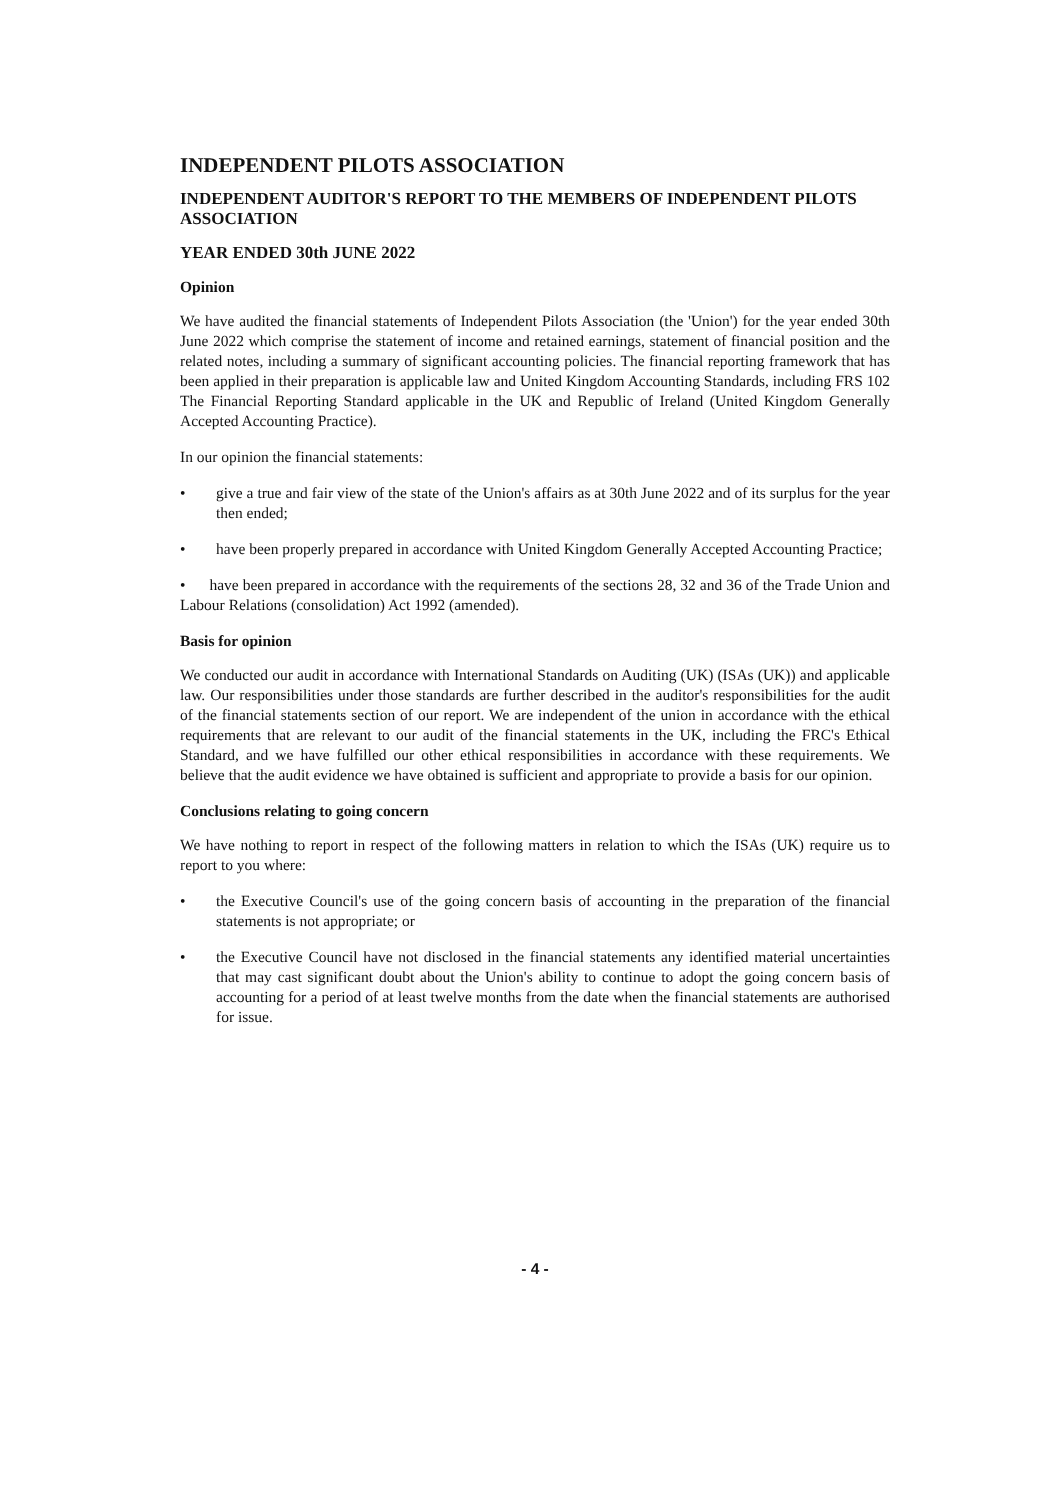INDEPENDENT PILOTS ASSOCIATION
INDEPENDENT AUDITOR'S REPORT TO THE MEMBERS OF INDEPENDENT PILOTS ASSOCIATION
YEAR ENDED 30th JUNE 2022
Opinion
We have audited the financial statements of Independent Pilots Association (the 'Union') for the year ended 30th June 2022 which comprise the statement of income and retained earnings, statement of financial position and the related notes, including a summary of significant accounting policies. The financial reporting framework that has been applied in their preparation is applicable law and United Kingdom Accounting Standards, including FRS 102 The Financial Reporting Standard applicable in the UK and Republic of Ireland (United Kingdom Generally Accepted Accounting Practice).
In our opinion the financial statements:
• give a true and fair view of the state of the Union's affairs as at 30th June 2022 and of its surplus for the year then ended;
• have been properly prepared in accordance with United Kingdom Generally Accepted Accounting Practice;
• have been prepared in accordance with the requirements of the sections 28, 32 and 36 of the Trade Union and Labour Relations (consolidation) Act 1992 (amended).
Basis for opinion
We conducted our audit in accordance with International Standards on Auditing (UK) (ISAs (UK)) and applicable law. Our responsibilities under those standards are further described in the auditor's responsibilities for the audit of the financial statements section of our report. We are independent of the union in accordance with the ethical requirements that are relevant to our audit of the financial statements in the UK, including the FRC's Ethical Standard, and we have fulfilled our other ethical responsibilities in accordance with these requirements. We believe that the audit evidence we have obtained is sufficient and appropriate to provide a basis for our opinion.
Conclusions relating to going concern
We have nothing to report in respect of the following matters in relation to which the ISAs (UK) require us to report to you where:
• the Executive Council's use of the going concern basis of accounting in the preparation of the financial statements is not appropriate; or
• the Executive Council have not disclosed in the financial statements any identified material uncertainties that may cast significant doubt about the Union's ability to continue to adopt the going concern basis of accounting for a period of at least twelve months from the date when the financial statements are authorised for issue.
- 4 -